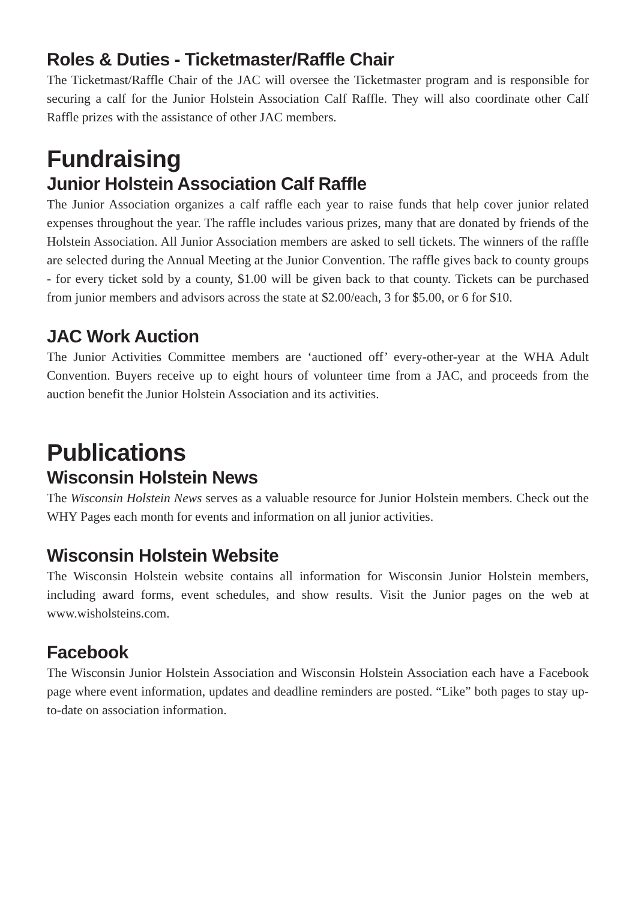Roles & Duties - Ticketmaster/Raffle Chair
The Ticketmast/Raffle Chair of the JAC will oversee the Ticketmaster program and is responsible for securing a calf for the Junior Holstein Association Calf Raffle. They will also coordinate other Calf Raffle prizes with the assistance of other JAC members.
Fundraising
Junior Holstein Association Calf Raffle
The Junior Association organizes a calf raffle each year to raise funds that help cover junior related expenses throughout the year. The raffle includes various prizes, many that are donated by friends of the Holstein Association. All Junior Association members are asked to sell tickets. The winners of the raffle are selected during the Annual Meeting at the Junior Convention. The raffle gives back to county groups - for every ticket sold by a county, $1.00 will be given back to that county. Tickets can be purchased from junior members and advisors across the state at $2.00/each, 3 for $5.00, or 6 for $10.
JAC Work Auction
The Junior Activities Committee members are ‘auctioned off’ every-other-year at the WHA Adult Convention. Buyers receive up to eight hours of volunteer time from a JAC, and proceeds from the auction benefit the Junior Holstein Association and its activities.
Publications
Wisconsin Holstein News
The Wisconsin Holstein News serves as a valuable resource for Junior Holstein members. Check out the WHY Pages each month for events and information on all junior activities.
Wisconsin Holstein Website
The Wisconsin Holstein website contains all information for Wisconsin Junior Holstein members, including award forms, event schedules, and show results. Visit the Junior pages on the web at www.wisholsteins.com.
Facebook
The Wisconsin Junior Holstein Association and Wisconsin Holstein Association each have a Facebook page where event information, updates and deadline reminders are posted. “Like” both pages to stay up-to-date on association information.